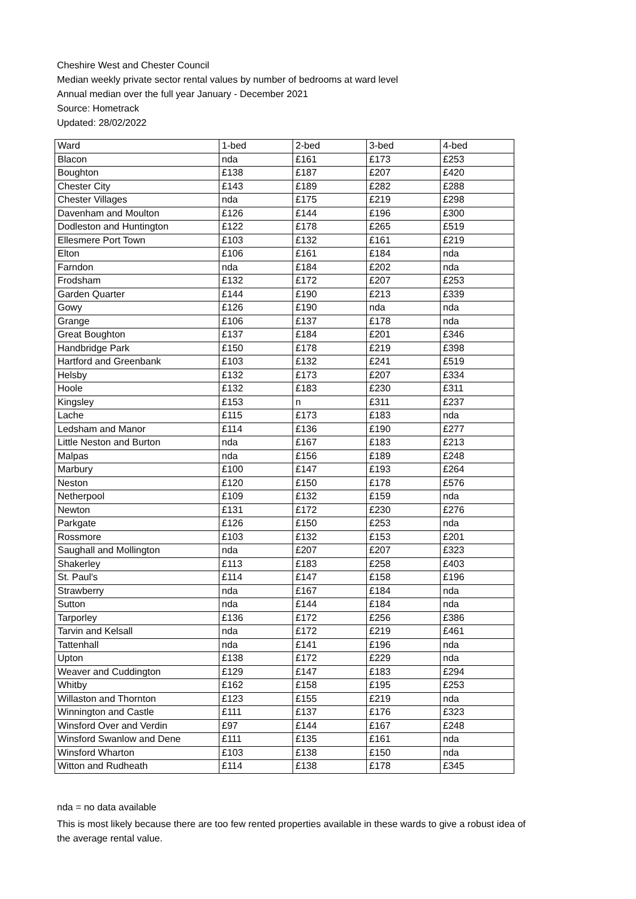Cheshire West and Chester Council
Median weekly private sector rental values by number of bedrooms at ward level
Annual median over the full year January - December 2021
Source: Hometrack
Updated: 28/02/2022
| Ward | 1-bed | 2-bed | 3-bed | 4-bed |
| Blacon | nda | £161 | £173 | £253 |
| Boughton | £138 | £187 | £207 | £420 |
| Chester City | £143 | £189 | £282 | £288 |
| Chester Villages | nda | £175 | £219 | £298 |
| Davenham and Moulton | £126 | £144 | £196 | £300 |
| Dodleston and Huntington | £122 | £178 | £265 | £519 |
| Ellesmere Port Town | £103 | £132 | £161 | £219 |
| Elton | £106 | £161 | £184 | nda |
| Farndon | nda | £184 | £202 | nda |
| Frodsham | £132 | £172 | £207 | £253 |
| Garden Quarter | £144 | £190 | £213 | £339 |
| Gowy | £126 | £190 | nda | nda |
| Grange | £106 | £137 | £178 | nda |
| Great Boughton | £137 | £184 | £201 | £346 |
| Handbridge Park | £150 | £178 | £219 | £398 |
| Hartford and Greenbank | £103 | £132 | £241 | £519 |
| Helsby | £132 | £173 | £207 | £334 |
| Hoole | £132 | £183 | £230 | £311 |
| Kingsley | £153 | n | £311 | £237 |
| Lache | £115 | £173 | £183 | nda |
| Ledsham and Manor | £114 | £136 | £190 | £277 |
| Little Neston and Burton | nda | £167 | £183 | £213 |
| Malpas | nda | £156 | £189 | £248 |
| Marbury | £100 | £147 | £193 | £264 |
| Neston | £120 | £150 | £178 | £576 |
| Netherpool | £109 | £132 | £159 | nda |
| Newton | £131 | £172 | £230 | £276 |
| Parkgate | £126 | £150 | £253 | nda |
| Rossmore | £103 | £132 | £153 | £201 |
| Saughall and Mollington | nda | £207 | £207 | £323 |
| Shakerley | £113 | £183 | £258 | £403 |
| St. Paul's | £114 | £147 | £158 | £196 |
| Strawberry | nda | £167 | £184 | nda |
| Sutton | nda | £144 | £184 | nda |
| Tarporley | £136 | £172 | £256 | £386 |
| Tarvin and Kelsall | nda | £172 | £219 | £461 |
| Tattenhall | nda | £141 | £196 | nda |
| Upton | £138 | £172 | £229 | nda |
| Weaver and Cuddington | £129 | £147 | £183 | £294 |
| Whitby | £162 | £158 | £195 | £253 |
| Willaston and Thornton | £123 | £155 | £219 | nda |
| Winnington and Castle | £111 | £137 | £176 | £323 |
| Winsford Over and Verdin | £97 | £144 | £167 | £248 |
| Winsford Swanlow and Dene | £111 | £135 | £161 | nda |
| Winsford Wharton | £103 | £138 | £150 | nda |
| Witton and Rudheath | £114 | £138 | £178 | £345 |
nda = no data available
This is most likely because there are too few rented properties available in these wards to give a robust idea of the average rental value.